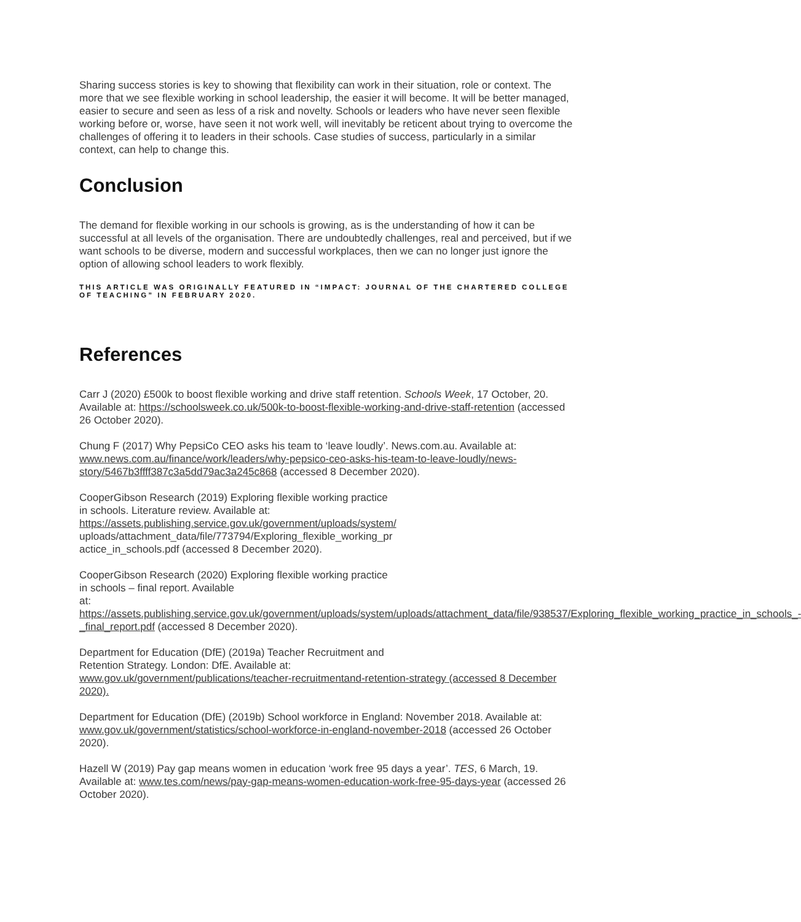Sharing success stories is key to showing that flexibility can work in their situation, role or context. The more that we see flexible working in school leadership, the easier it will become. It will be better managed, easier to secure and seen as less of a risk and novelty. Schools or leaders who have never seen flexible working before or, worse, have seen it not work well, will inevitably be reticent about trying to overcome the challenges of offering it to leaders in their schools. Case studies of success, particularly in a similar context, can help to change this.
Conclusion
The demand for flexible working in our schools is growing, as is the understanding of how it can be successful at all levels of the organisation. There are undoubtedly challenges, real and perceived, but if we want schools to be diverse, modern and successful workplaces, then we can no longer just ignore the option of allowing school leaders to work flexibly.
THIS ARTICLE WAS ORIGINALLY FEATURED IN “IMPACT: JOURNAL OF THE CHARTERED COLLEGE OF TEACHING” IN FEBRUARY 2020.
References
Carr J (2020) £500k to boost flexible working and drive staff retention. Schools Week, 17 October, 20. Available at: https://schoolsweek.co.uk/500k-to-boost-flexible-working-and-drive-staff-retention (accessed 26 October 2020).
Chung F (2017) Why PepsiCo CEO asks his team to ‘leave loudly’. News.com.au. Available at: www.news.com.au/finance/work/leaders/why-pepsico-ceo-asks-his-team-to-leave-loudly/news-story/5467b3ffff387c3a5dd79ac3a245c868 (accessed 8 December 2020).
CooperGibson Research (2019) Exploring flexible working practice
in schools. Literature review. Available at:
https://assets.publishing.service.gov.uk/government/uploads/system/
uploads/attachment_data/file/773794/Exploring_flexible_working_pr
actice_in_schools.pdf (accessed 8 December 2020).
CooperGibson Research (2020) Exploring flexible working practice
in schools – final report. Available
at: https://assets.publishing.service.gov.uk/government/uploads/system/uploads/attachment_data/file/938537/Exploring_flexible_working_practice_in_schools_-_final_report.pdf (accessed 8 December 2020).
Department for Education (DfE) (2019a) Teacher Recruitment and
Retention Strategy. London: DfE. Available at:
www.gov.uk/government/publications/teacher-recruitmentand-retention-strategy (accessed 8 December 2020).
Department for Education (DfE) (2019b) School workforce in England: November 2018. Available at: www.gov.uk/government/statistics/school-workforce-in-england-november-2018 (accessed 26 October 2020).
Hazell W (2019) Pay gap means women in education ‘work free 95 days a year’. TES, 6 March, 19. Available at: www.tes.com/news/pay-gap-means-women-education-work-free-95-days-year (accessed 26 October 2020).